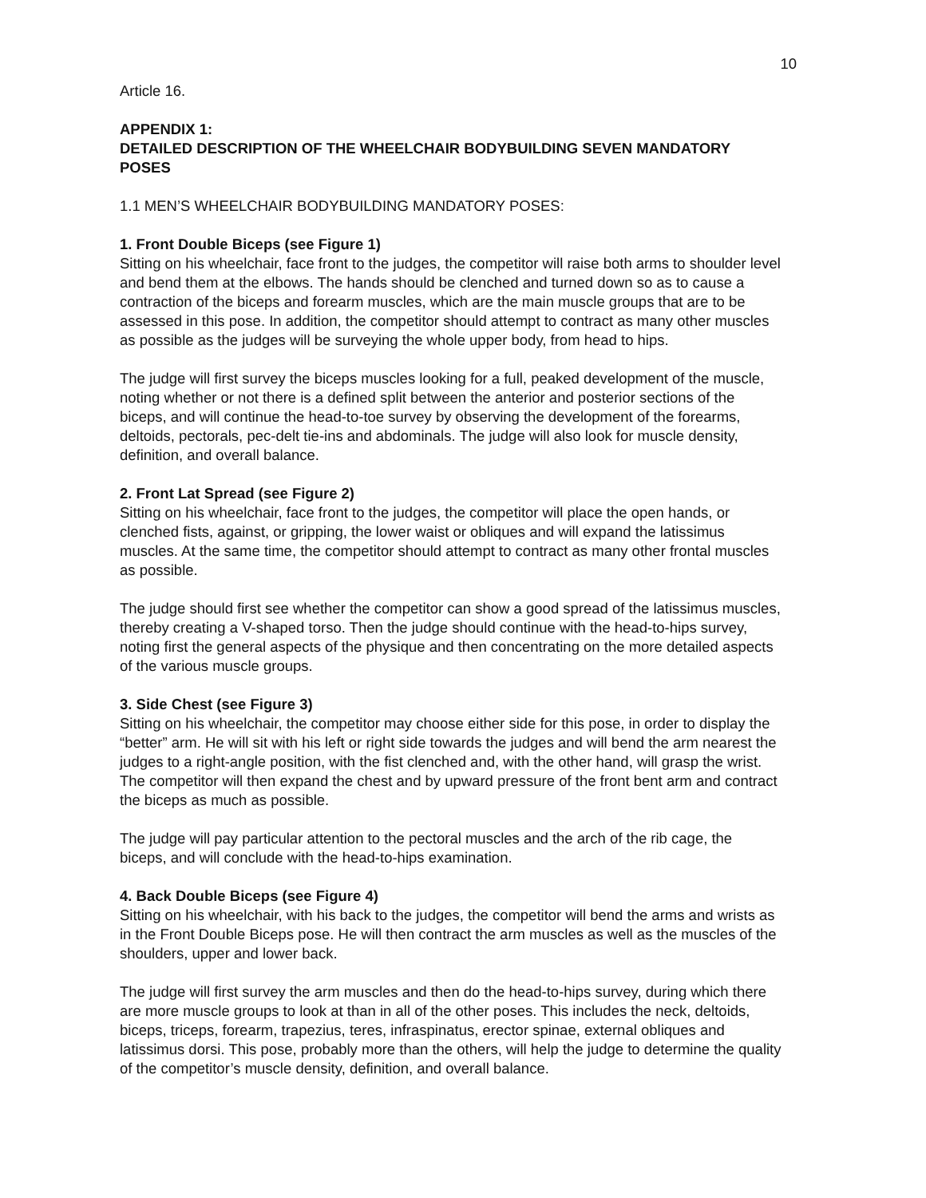10
Article 16.
APPENDIX 1:
DETAILED DESCRIPTION OF THE WHEELCHAIR BODYBUILDING SEVEN MANDATORY POSES
1.1 MEN’S WHEELCHAIR BODYBUILDING MANDATORY POSES:
1. Front Double Biceps (see Figure 1)
Sitting on his wheelchair, face front to the judges, the competitor will raise both arms to shoulder level and bend them at the elbows. The hands should be clenched and turned down so as to cause a contraction of the biceps and forearm muscles, which are the main muscle groups that are to be assessed in this pose. In addition, the competitor should attempt to contract as many other muscles as possible as the judges will be surveying the whole upper body, from head to hips.
The judge will first survey the biceps muscles looking for a full, peaked development of the muscle, noting whether or not there is a defined split between the anterior and posterior sections of the biceps, and will continue the head-to-toe survey by observing the development of the forearms, deltoids, pectorals, pec-delt tie-ins and abdominals. The judge will also look for muscle density, definition, and overall balance.
2. Front Lat Spread (see Figure 2)
Sitting on his wheelchair, face front to the judges, the competitor will place the open hands, or clenched fists, against, or gripping, the lower waist or obliques and will expand the latissimus muscles. At the same time, the competitor should attempt to contract as many other frontal muscles as possible.
The judge should first see whether the competitor can show a good spread of the latissimus muscles, thereby creating a V-shaped torso. Then the judge should continue with the head-to-hips survey, noting first the general aspects of the physique and then concentrating on the more detailed aspects of the various muscle groups.
3. Side Chest (see Figure 3)
Sitting on his wheelchair, the competitor may choose either side for this pose, in order to display the “better” arm. He will sit with his left or right side towards the judges and will bend the arm nearest the judges to a right-angle position, with the fist clenched and, with the other hand, will grasp the wrist. The competitor will then expand the chest and by upward pressure of the front bent arm and contract the biceps as much as possible.
The judge will pay particular attention to the pectoral muscles and the arch of the rib cage, the biceps, and will conclude with the head-to-hips examination.
4. Back Double Biceps (see Figure 4)
Sitting on his wheelchair, with his back to the judges, the competitor will bend the arms and wrists as in the Front Double Biceps pose. He will then contract the arm muscles as well as the muscles of the shoulders, upper and lower back.
The judge will first survey the arm muscles and then do the head-to-hips survey, during which there are more muscle groups to look at than in all of the other poses. This includes the neck, deltoids, biceps, triceps, forearm, trapezius, teres, infraspinatus, erector spinae, external obliques and latissimus dorsi. This pose, probably more than the others, will help the judge to determine the quality of the competitor’s muscle density, definition, and overall balance.